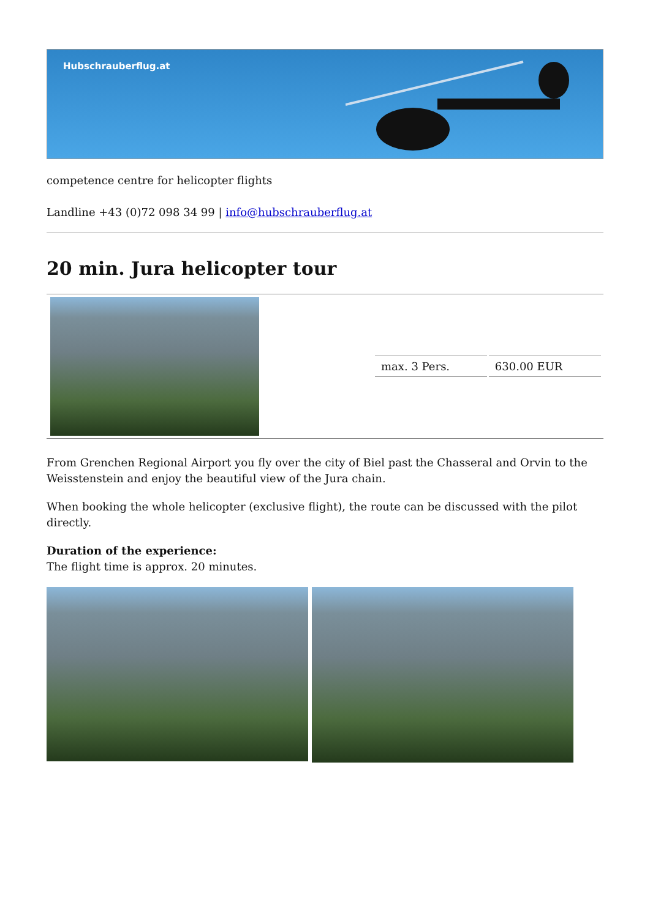Hubschrauberflug.at
competence centre for helicopter flights
Landline +43 (0)72 098 34 99 | info@hubschrauberflug.at
20 min. Jura helicopter tour
| | / max. 3 Pers. / 630.00 EUR / |
From Grenchen Regional Airport you fly over the city of Biel past the Chasseral and Orvin to the Weisstenstein and enjoy the beautiful view of the Jura chain.
When booking the whole helicopter (exclusive flight), the route can be discussed with the pilot directly.
Duration of the experience:
The flight time is approx. 20 minutes.